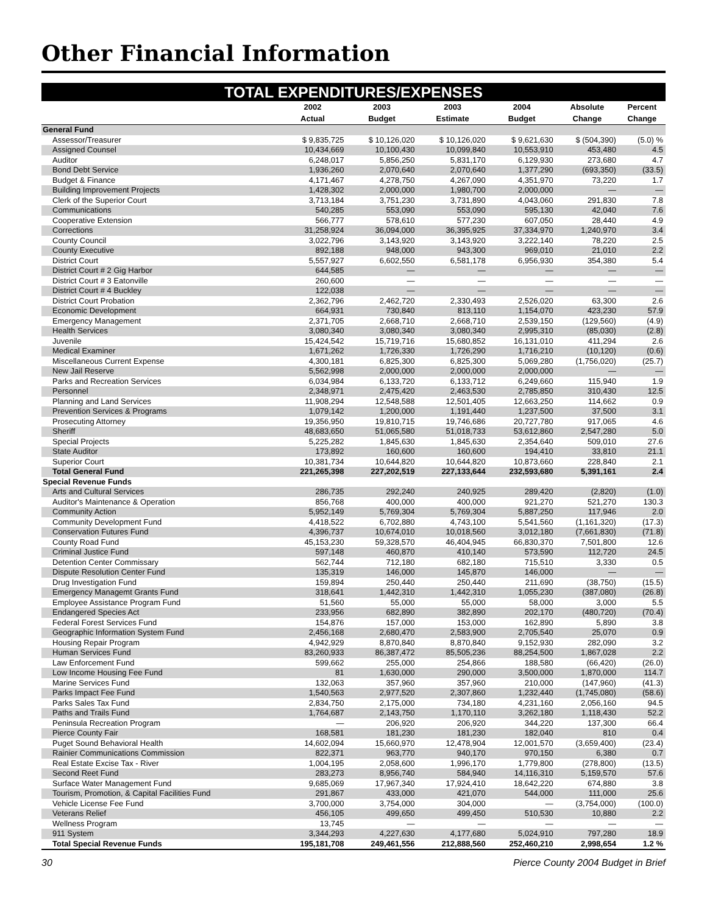Other Financial Information
TOTAL EXPENDITURES/EXPENSES
| | 2002 | 2003 | 2003 | 2004 | Absolute | Percent |
| --- | --- | --- | --- | --- | --- | --- |
| | Actual | Budget | Estimate | Budget | Change | Change |
| General Fund | | | | | | |
| Assessor/Treasurer | $ 9,835,725 | $ 10,126,020 | $ 10,126,020 | $ 9,621,630 | $ (504,390) | (5.0) % |
| Assigned Counsel | 10,434,669 | 10,100,430 | 10,099,840 | 10,553,910 | 453,480 | 4.5 |
| Auditor | 6,248,017 | 5,856,250 | 5,831,170 | 6,129,930 | 273,680 | 4.7 |
| Bond Debt Service | 1,936,260 | 2,070,640 | 2,070,640 | 1,377,290 | (693,350) | (33.5) |
| Budget & Finance | 4,171,467 | 4,278,750 | 4,267,090 | 4,351,970 | 73,220 | 1.7 |
| Building Improvement Projects | 1,428,302 | 2,000,000 | 1,980,700 | 2,000,000 | — | — |
| Clerk of the Superior Court | 3,713,184 | 3,751,230 | 3,731,890 | 4,043,060 | 291,830 | 7.8 |
| Communications | 540,285 | 553,090 | 553,090 | 595,130 | 42,040 | 7.6 |
| Cooperative Extension | 566,777 | 578,610 | 577,230 | 607,050 | 28,440 | 4.9 |
| Corrections | 31,258,924 | 36,094,000 | 36,395,925 | 37,334,970 | 1,240,970 | 3.4 |
| County Council | 3,022,796 | 3,143,920 | 3,143,920 | 3,222,140 | 78,220 | 2.5 |
| County Executive | 892,188 | 948,000 | 943,300 | 969,010 | 21,010 | 2.2 |
| District Court | 5,557,927 | 6,602,550 | 6,581,178 | 6,956,930 | 354,380 | 5.4 |
| District Court # 2 Gig Harbor | 644,585 | — | — | — | — | — |
| District Court # 3 Eatonville | 260,600 | — | — | — | — | — |
| District Court # 4 Buckley | 122,038 | — | — | — | — | — |
| District Court Probation | 2,362,796 | 2,462,720 | 2,330,493 | 2,526,020 | 63,300 | 2.6 |
| Economic Development | 664,931 | 730,840 | 813,110 | 1,154,070 | 423,230 | 57.9 |
| Emergency Management | 2,371,705 | 2,668,710 | 2,668,710 | 2,539,150 | (129,560) | (4.9) |
| Health Services | 3,080,340 | 3,080,340 | 3,080,340 | 2,995,310 | (85,030) | (2.8) |
| Juvenile | 15,424,542 | 15,719,716 | 15,680,852 | 16,131,010 | 411,294 | 2.6 |
| Medical Examiner | 1,671,262 | 1,726,330 | 1,726,290 | 1,716,210 | (10,120) | (0.6) |
| Miscellaneous Current Expense | 4,300,181 | 6,825,300 | 6,825,300 | 5,069,280 | (1,756,020) | (25.7) |
| New Jail Reserve | 5,562,998 | 2,000,000 | 2,000,000 | 2,000,000 | — | — |
| Parks and Recreation Services | 6,034,984 | 6,133,720 | 6,133,712 | 6,249,660 | 115,940 | 1.9 |
| Personnel | 2,348,971 | 2,475,420 | 2,463,530 | 2,785,850 | 310,430 | 12.5 |
| Planning and Land Services | 11,908,294 | 12,548,588 | 12,501,405 | 12,663,250 | 114,662 | 0.9 |
| Prevention Services & Programs | 1,079,142 | 1,200,000 | 1,191,440 | 1,237,500 | 37,500 | 3.1 |
| Prosecuting Attorney | 19,356,950 | 19,810,715 | 19,746,686 | 20,727,780 | 917,065 | 4.6 |
| Sheriff | 48,683,650 | 51,065,580 | 51,018,733 | 53,612,860 | 2,547,280 | 5.0 |
| Special Projects | 5,225,282 | 1,845,630 | 1,845,630 | 2,354,640 | 509,010 | 27.6 |
| State Auditor | 173,892 | 160,600 | 160,600 | 194,410 | 33,810 | 21.1 |
| Superior Court | 10,381,734 | 10,644,820 | 10,644,820 | 10,873,660 | 228,840 | 2.1 |
| Total General Fund | 221,265,398 | 227,202,519 | 227,133,644 | 232,593,680 | 5,391,161 | 2.4 |
| Special Revenue Funds | | | | | | |
| Arts and Cultural Services | 286,735 | 292,240 | 240,925 | 289,420 | (2,820) | (1.0) |
| Auditor's Maintenance & Operation | 856,768 | 400,000 | 400,000 | 921,270 | 521,270 | 130.3 |
| Community Action | 5,952,149 | 5,769,304 | 5,769,304 | 5,887,250 | 117,946 | 2.0 |
| Community Development Fund | 4,418,522 | 6,702,880 | 4,743,100 | 5,541,560 | (1,161,320) | (17.3) |
| Conservation Futures Fund | 4,396,737 | 10,674,010 | 10,018,560 | 3,012,180 | (7,661,830) | (71.8) |
| County Road Fund | 45,153,230 | 59,328,570 | 46,404,945 | 66,830,370 | 7,501,800 | 12.6 |
| Criminal Justice Fund | 597,148 | 460,870 | 410,140 | 573,590 | 112,720 | 24.5 |
| Detention Center Commissary | 562,744 | 712,180 | 682,180 | 715,510 | 3,330 | 0.5 |
| Dispute Resolution Center Fund | 135,319 | 146,000 | 145,870 | 146,000 | — | — |
| Drug Investigation Fund | 159,894 | 250,440 | 250,440 | 211,690 | (38,750) | (15.5) |
| Emergency Managemt Grants Fund | 318,641 | 1,442,310 | 1,442,310 | 1,055,230 | (387,080) | (26.8) |
| Employee Assistance Program Fund | 51,560 | 55,000 | 55,000 | 58,000 | 3,000 | 5.5 |
| Endangered Species Act | 233,956 | 682,890 | 382,890 | 202,170 | (480,720) | (70.4) |
| Federal Forest Services Fund | 154,876 | 157,000 | 153,000 | 162,890 | 5,890 | 3.8 |
| Geographic Information System Fund | 2,456,168 | 2,680,470 | 2,583,900 | 2,705,540 | 25,070 | 0.9 |
| Housing Repair Program | 4,942,929 | 8,870,840 | 8,870,840 | 9,152,930 | 282,090 | 3.2 |
| Human Services Fund | 83,260,933 | 86,387,472 | 85,505,236 | 88,254,500 | 1,867,028 | 2.2 |
| Law Enforcement Fund | 599,662 | 255,000 | 254,866 | 188,580 | (66,420) | (26.0) |
| Low Income Housing Fee Fund | 81 | 1,630,000 | 290,000 | 3,500,000 | 1,870,000 | 114.7 |
| Marine Services Fund | 132,063 | 357,960 | 357,960 | 210,000 | (147,960) | (41.3) |
| Parks Impact Fee Fund | 1,540,563 | 2,977,520 | 2,307,860 | 1,232,440 | (1,745,080) | (58.6) |
| Parks Sales Tax Fund | 2,834,750 | 2,175,000 | 734,180 | 4,231,160 | 2,056,160 | 94.5 |
| Paths and Trails Fund | 1,764,687 | 2,143,750 | 1,170,110 | 3,262,180 | 1,118,430 | 52.2 |
| Peninsula Recreation Program | — | 206,920 | 206,920 | 344,220 | 137,300 | 66.4 |
| Pierce County Fair | 168,581 | 181,230 | 181,230 | 182,040 | 810 | 0.4 |
| Puget Sound Behavioral Health | 14,602,094 | 15,660,970 | 12,478,904 | 12,001,570 | (3,659,400) | (23.4) |
| Rainier Communications Commission | 822,371 | 963,770 | 940,170 | 970,150 | 6,380 | 0.7 |
| Real Estate Excise Tax - River | 1,004,195 | 2,058,600 | 1,996,170 | 1,779,800 | (278,800) | (13.5) |
| Second Reet Fund | 283,273 | 8,956,740 | 584,940 | 14,116,310 | 5,159,570 | 57.6 |
| Surface Water Management Fund | 9,685,069 | 17,967,340 | 17,924,410 | 18,642,220 | 674,880 | 3.8 |
| Tourism, Promotion, & Capital Facilities Fund | 291,867 | 433,000 | 421,070 | 544,000 | 111,000 | 25.6 |
| Vehicle License Fee Fund | 3,700,000 | 3,754,000 | 304,000 | — | (3,754,000) | (100.0) |
| Veterans Relief | 456,105 | 499,650 | 499,450 | 510,530 | 10,880 | 2.2 |
| Wellness Program | 13,745 | — | — | — | — | — |
| 911 System | 3,344,293 | 4,227,630 | 4,177,680 | 5,024,910 | 797,280 | 18.9 |
| Total Special Revenue Funds | 195,181,708 | 249,461,556 | 212,888,560 | 252,460,210 | 2,998,654 | 1.2 % |
30 Pierce County 2004 Budget in Brief